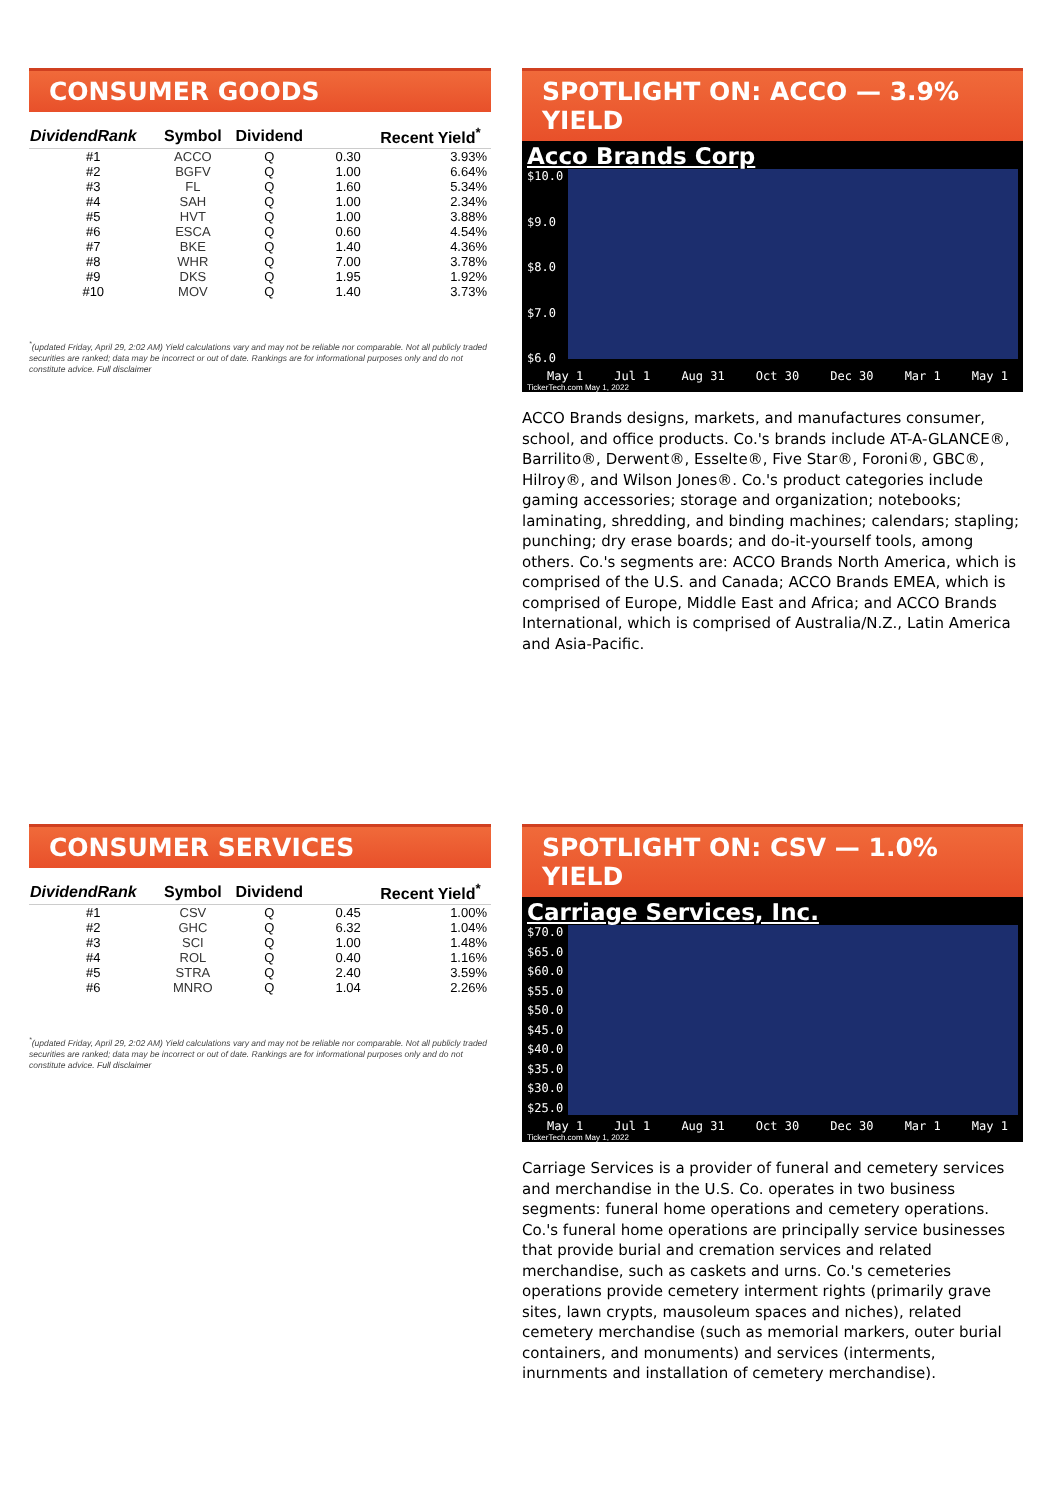CONSUMER GOODS
| DividendRank | Symbol | Dividend | | Recent Yield<sup>*</sup> |
| --- | --- | --- | --- | --- |
| #1 | ACCO | Q | 0.30 | 3.93% |
| #2 | BGFV | Q | 1.00 | 6.64% |
| #3 | FL | Q | 1.60 | 5.34% |
| #4 | SAH | Q | 1.00 | 2.34% |
| #5 | HVT | Q | 1.00 | 3.88% |
| #6 | ESCA | Q | 0.60 | 4.54% |
| #7 | BKE | Q | 1.40 | 4.36% |
| #8 | WHR | Q | 7.00 | 3.78% |
| #9 | DKS | Q | 1.95 | 1.92% |
| #10 | MOV | Q | 1.40 | 3.73% |
<sup>*</sup> (updated Friday, April 29, 2:02 AM) Yield calculations vary and may not be reliable nor comparable. Not all publicly traded securities are ranked; data may be incorrect or out of date. Rankings are for informational purposes only and do not constitute advice. Full disclaimer
SPOTLIGHT ON: ACCO — 3.9% YIELD
Acco Brands Corp
$10.0
$9.0
$8.0
$7.0
$6.0
May 1 Jul 1 Aug 31 Oct 30 Dec 30 Mar 1 May 1
TickerTech.com May 1, 2022
ACCO Brands designs, markets, and manufactures consumer, school, and office products. Co.'s brands include AT-A-GLANCE®, Barrilito®, Derwent®, Esselte®, Five Star®, Foroni®, GBC®, Hilroy®, and Wilson Jones®. Co.'s product categories include gaming accessories; storage and organization; notebooks; laminating, shredding, and binding machines; calendars; stapling; punching; dry erase boards; and do-it-yourself tools, among others. Co.'s segments are: ACCO Brands North America, which is comprised of the U.S. and Canada; ACCO Brands EMEA, which is comprised of Europe, Middle East and Africa; and ACCO Brands International, which is comprised of Australia/N.Z., Latin America and Asia-Pacific.
CONSUMER SERVICES
| DividendRank | Symbol | Dividend | | Recent Yield<sup>*</sup> |
| --- | --- | --- | --- | --- |
| #1 | CSV | Q | 0.45 | 1.00% |
| #2 | GHC | Q | 6.32 | 1.04% |
| #3 | SCI | Q | 1.00 | 1.48% |
| #4 | ROL | Q | 0.40 | 1.16% |
| #5 | STRA | Q | 2.40 | 3.59% |
| #6 | MNRO | Q | 1.04 | 2.26% |
<sup>*</sup> (updated Friday, April 29, 2:02 AM) Yield calculations vary and may not be reliable nor comparable. Not all publicly traded securities are ranked; data may be incorrect or out of date. Rankings are for informational purposes only and do not constitute advice. Full disclaimer
SPOTLIGHT ON: CSV — 1.0% YIELD
Carriage Services, Inc.
$70.0
$65.0
$60.0
$55.0
$50.0
$45.0
$40.0
$35.0
$30.0
$25.0
May 1 Jul 1 Aug 31 Oct 30 Dec 30 Mar 1 May 1
TickerTech.com May 1, 2022
Carriage Services is a provider of funeral and cemetery services and merchandise in the U.S. Co. operates in two business segments: funeral home operations and cemetery operations. Co.'s funeral home operations are principally service businesses that provide burial and cremation services and related merchandise, such as caskets and urns. Co.'s cemeteries operations provide cemetery interment rights (primarily grave sites, lawn crypts, mausoleum spaces and niches), related cemetery merchandise (such as memorial markers, outer burial containers, and monuments) and services (interments, inurnments and installation of cemetery merchandise).